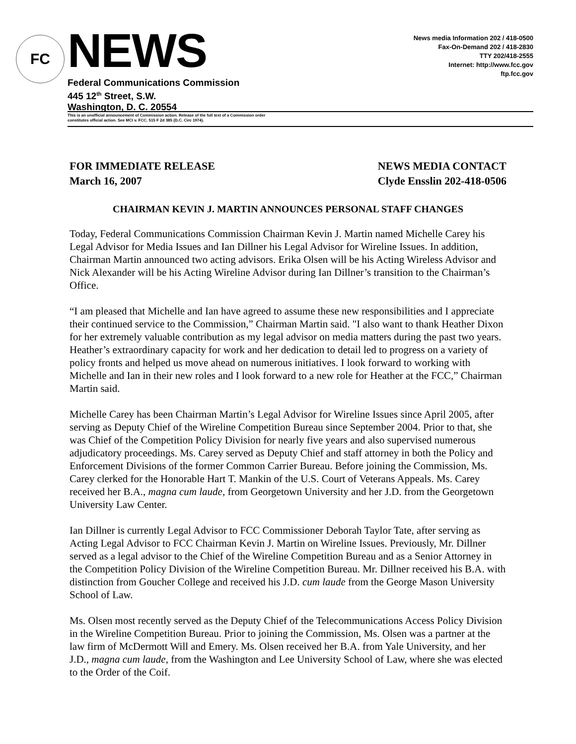FC
NEWS
Federal Communications Commission
445 12<sup>th</sup> Street, S.W.
Washington, D. C. 20554
News media Information 202 / 418-0500
Fax-On-Demand 202 / 418-2830
TTY 202/418-2555
Internet: http://www.fcc.gov
ftp.fcc.gov
This is an unofficial announcement of Commission action. Release of the full text of a Commission order
constitutes official action. See MCI v. FCC. 515 F 2d 385 (D.C. Circ 1974).
FOR IMMEDIATE RELEASE
March 16, 2007
NEWS MEDIA CONTACT
Clyde Ensslin 202-418-0506
CHAIRMAN KEVIN J. MARTIN ANNOUNCES PERSONAL STAFF CHANGES
Today, Federal Communications Commission Chairman Kevin J. Martin named Michelle Carey his Legal Advisor for Media Issues and Ian Dillner his Legal Advisor for Wireline Issues. In addition, Chairman Martin announced two acting advisors. Erika Olsen will be his Acting Wireless Advisor and Nick Alexander will be his Acting Wireline Advisor during Ian Dillner’s transition to the Chairman’s Office.
“I am pleased that Michelle and Ian have agreed to assume these new responsibilities and I appreciate their continued service to the Commission,” Chairman Martin said. "I also want to thank Heather Dixon for her extremely valuable contribution as my legal advisor on media matters during the past two years. Heather’s extraordinary capacity for work and her dedication to detail led to progress on a variety of policy fronts and helped us move ahead on numerous initiatives. I look forward to working with Michelle and Ian in their new roles and I look forward to a new role for Heather at the FCC,” Chairman Martin said.
Michelle Carey has been Chairman Martin’s Legal Advisor for Wireline Issues since April 2005, after serving as Deputy Chief of the Wireline Competition Bureau since September 2004. Prior to that, she was Chief of the Competition Policy Division for nearly five years and also supervised numerous adjudicatory proceedings. Ms. Carey served as Deputy Chief and staff attorney in both the Policy and Enforcement Divisions of the former Common Carrier Bureau. Before joining the Commission, Ms. Carey clerked for the Honorable Hart T. Mankin of the U.S. Court of Veterans Appeals. Ms. Carey received her B.A., magna cum laude, from Georgetown University and her J.D. from the Georgetown University Law Center.
Ian Dillner is currently Legal Advisor to FCC Commissioner Deborah Taylor Tate, after serving as Acting Legal Advisor to FCC Chairman Kevin J. Martin on Wireline Issues. Previously, Mr. Dillner served as a legal advisor to the Chief of the Wireline Competition Bureau and as a Senior Attorney in the Competition Policy Division of the Wireline Competition Bureau. Mr. Dillner received his B.A. with distinction from Goucher College and received his J.D. cum laude from the George Mason University School of Law.
Ms. Olsen most recently served as the Deputy Chief of the Telecommunications Access Policy Division in the Wireline Competition Bureau. Prior to joining the Commission, Ms. Olsen was a partner at the law firm of McDermott Will and Emery. Ms. Olsen received her B.A. from Yale University, and her J.D., magna cum laude, from the Washington and Lee University School of Law, where she was elected to the Order of the Coif.